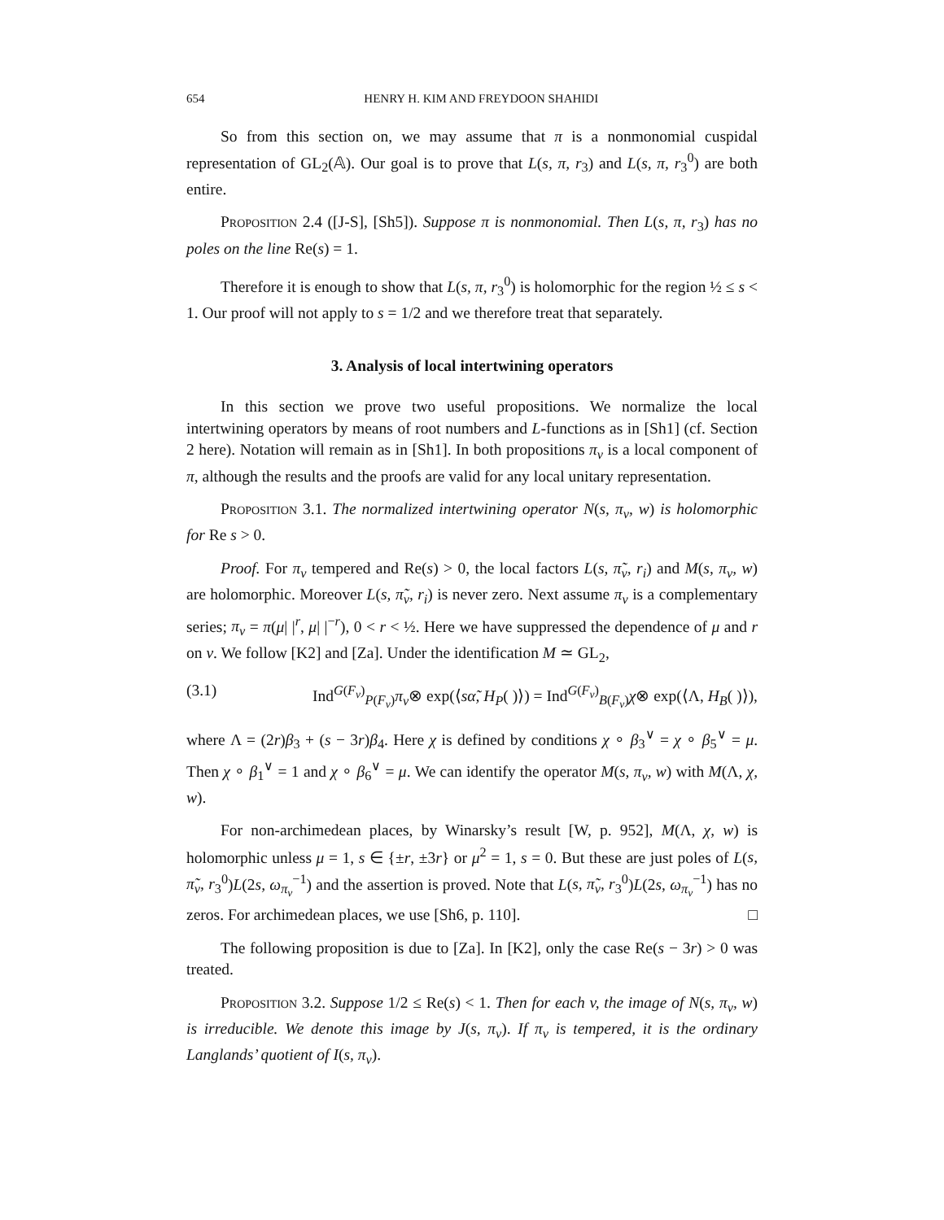654 HENRY H. KIM AND FREYDOON SHAHIDI
So from this section on, we may assume that π is a nonmonomial cuspidal representation of GL<sub>2</sub>(𝔸). Our goal is to prove that L(s, π, r<sub>3</sub>) and L(s, π, r<sub>3</sub><sup>0</sup>) are both entire.
Proposition 2.4 ([J-S], [Sh5]). Suppose π is nonmonomial. Then L(s, π, r<sub>3</sub>) has no poles on the line Re(s) = 1.
Therefore it is enough to show that L(s, π, r<sub>3</sub><sup>0</sup>) is holomorphic for the region ½ ≤ s < 1. Our proof will not apply to s = 1/2 and we therefore treat that separately.
3. Analysis of local intertwining operators
In this section we prove two useful propositions. We normalize the local intertwining operators by means of root numbers and L-functions as in [Sh1] (cf. Section 2 here). Notation will remain as in [Sh1]. In both propositions π<sub>v</sub> is a local component of π, although the results and the proofs are valid for any local unitary representation.
Proposition 3.1. The normalized intertwining operator N(s, π<sub>v</sub>, w) is holomorphic for Re s > 0.
Proof. For π<sub>v</sub> tempered and Re(s) > 0, the local factors L(s, π̃<sub>v</sub>, r<sub>i</sub>) and M(s, π<sub>v</sub>, w) are holomorphic. Moreover L(s, π̃<sub>v</sub>, r<sub>i</sub>) is never zero. Next assume π<sub>v</sub> is a complementary series; π<sub>v</sub> = π(μ| |<sup>r</sup>, μ| |<sup>−r</sup>), 0 < r < ½. Here we have suppressed the dependence of μ and r on v. We follow [K2] and [Za]. Under the identification M ≃ GL<sub>2</sub>,
(3.1) Ind<sup>G(F<sub>v</sub>)</sup><sub>P(F<sub>v</sub>)</sub>π<sub>v</sub>⊗ exp(⟨sα̃, H<sub>P</sub>( )⟩) = Ind<sup>G(F<sub>v</sub>)</sup><sub>B(F<sub>v</sub>)</sub>χ⊗ exp(⟨Λ, H<sub>B</sub>( )⟩),
where Λ = (2r)β<sub>3</sub> + (s − 3r)β<sub>4</sub>. Here χ is defined by conditions χ ∘ β<sub>3</sub><sup>∨</sup> = χ ∘ β<sub>5</sub><sup>∨</sup> = μ. Then χ ∘ β<sub>1</sub><sup>∨</sup> = 1 and χ ∘ β<sub>6</sub><sup>∨</sup> = μ. We can identify the operator M(s, π<sub>v</sub>, w) with M(Λ, χ, w).
For non-archimedean places, by Winarsky’s result [W, p. 952], M(Λ, χ, w) is holomorphic unless μ = 1, s ∈ {±r, ±3r} or μ<sup>2</sup> = 1, s = 0. But these are just poles of L(s, π̃<sub>v</sub>, r<sub>3</sub><sup>0</sup>)L(2s, ω<sub>π<sub>v</sub></sub><sup>−1</sup>) and the assertion is proved. Note that L(s, π̃<sub>v</sub>, r<sub>3</sub><sup>0</sup>)L(2s, ω<sub>π<sub>v</sub></sub><sup>−1</sup>) has no zeros. For archimedean places, we use [Sh6, p. 110]. □
The following proposition is due to [Za]. In [K2], only the case Re(s − 3r) > 0 was treated.
Proposition 3.2. Suppose 1/2 ≤ Re(s) < 1. Then for each v, the image of N(s, π<sub>v</sub>, w) is irreducible. We denote this image by J(s, π<sub>v</sub>). If π<sub>v</sub> is tempered, it is the ordinary Langlands’ quotient of I(s, π<sub>v</sub>).